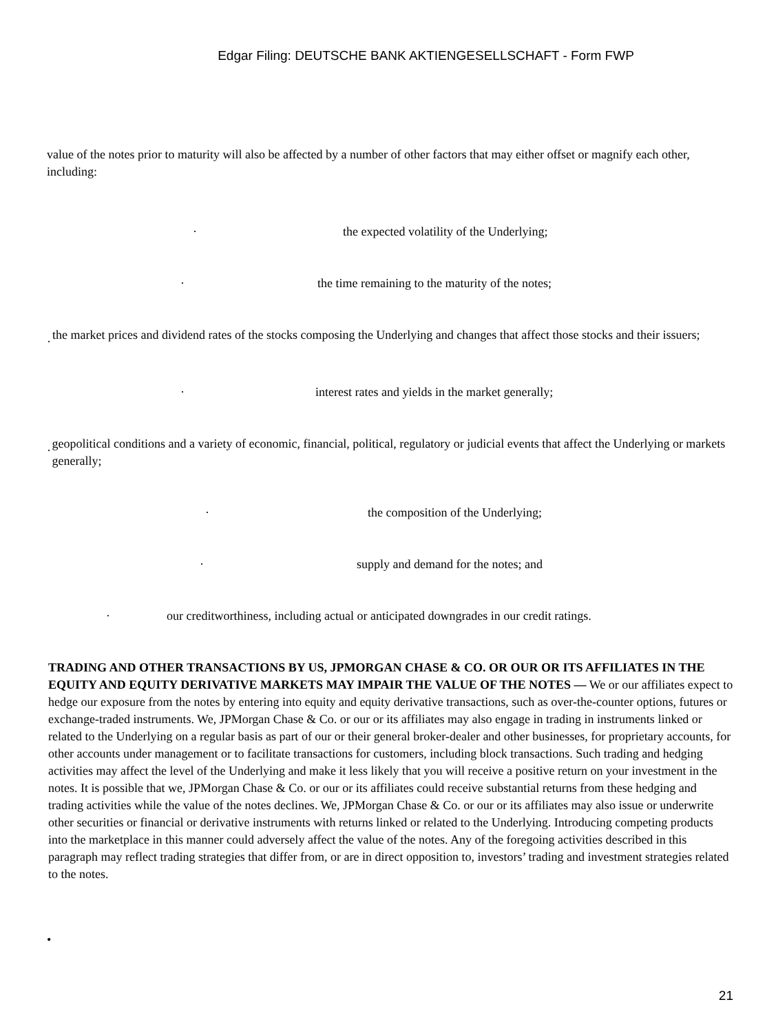Edgar Filing: DEUTSCHE BANK AKTIENGESELLSCHAFT - Form FWP
value of the notes prior to maturity will also be affected by a number of other factors that may either offset or magnify each other, including:
· the expected volatility of the Underlying;
· the time remaining to the maturity of the notes;
·
the market prices and dividend rates of the stocks composing the Underlying and changes that affect those stocks and their issuers;
· interest rates and yields in the market generally;
·
geopolitical conditions and a variety of economic, financial, political, regulatory or judicial events that affect the Underlying or markets generally;
· the composition of the Underlying;
· supply and demand for the notes; and
· our creditworthiness, including actual or anticipated downgrades in our credit ratings.
TRADING AND OTHER TRANSACTIONS BY US, JPMORGAN CHASE & CO. OR OUR OR ITS AFFILIATES IN THE EQUITY AND EQUITY DERIVATIVE MARKETS MAY IMPAIR THE VALUE OF THE NOTES — We or our affiliates expect to hedge our exposure from the notes by entering into equity and equity derivative transactions, such as over-the-counter options, futures or exchange-traded instruments. We, JPMorgan Chase & Co. or our or its affiliates may also engage in trading in instruments linked or related to the Underlying on a regular basis as part of our or their general broker-dealer and other businesses, for proprietary accounts, for other accounts under management or to facilitate transactions for customers, including block transactions. Such trading and hedging activities may affect the level of the Underlying and make it less likely that you will receive a positive return on your investment in the notes. It is possible that we, JPMorgan Chase & Co. or our or its affiliates could receive substantial returns from these hedging and trading activities while the value of the notes declines. We, JPMorgan Chase & Co. or our or its affiliates may also issue or underwrite other securities or financial or derivative instruments with returns linked or related to the Underlying. Introducing competing products into the marketplace in this manner could adversely affect the value of the notes. Any of the foregoing activities described in this paragraph may reflect trading strategies that differ from, or are in direct opposition to, investors’ trading and investment strategies related to the notes.
•
21